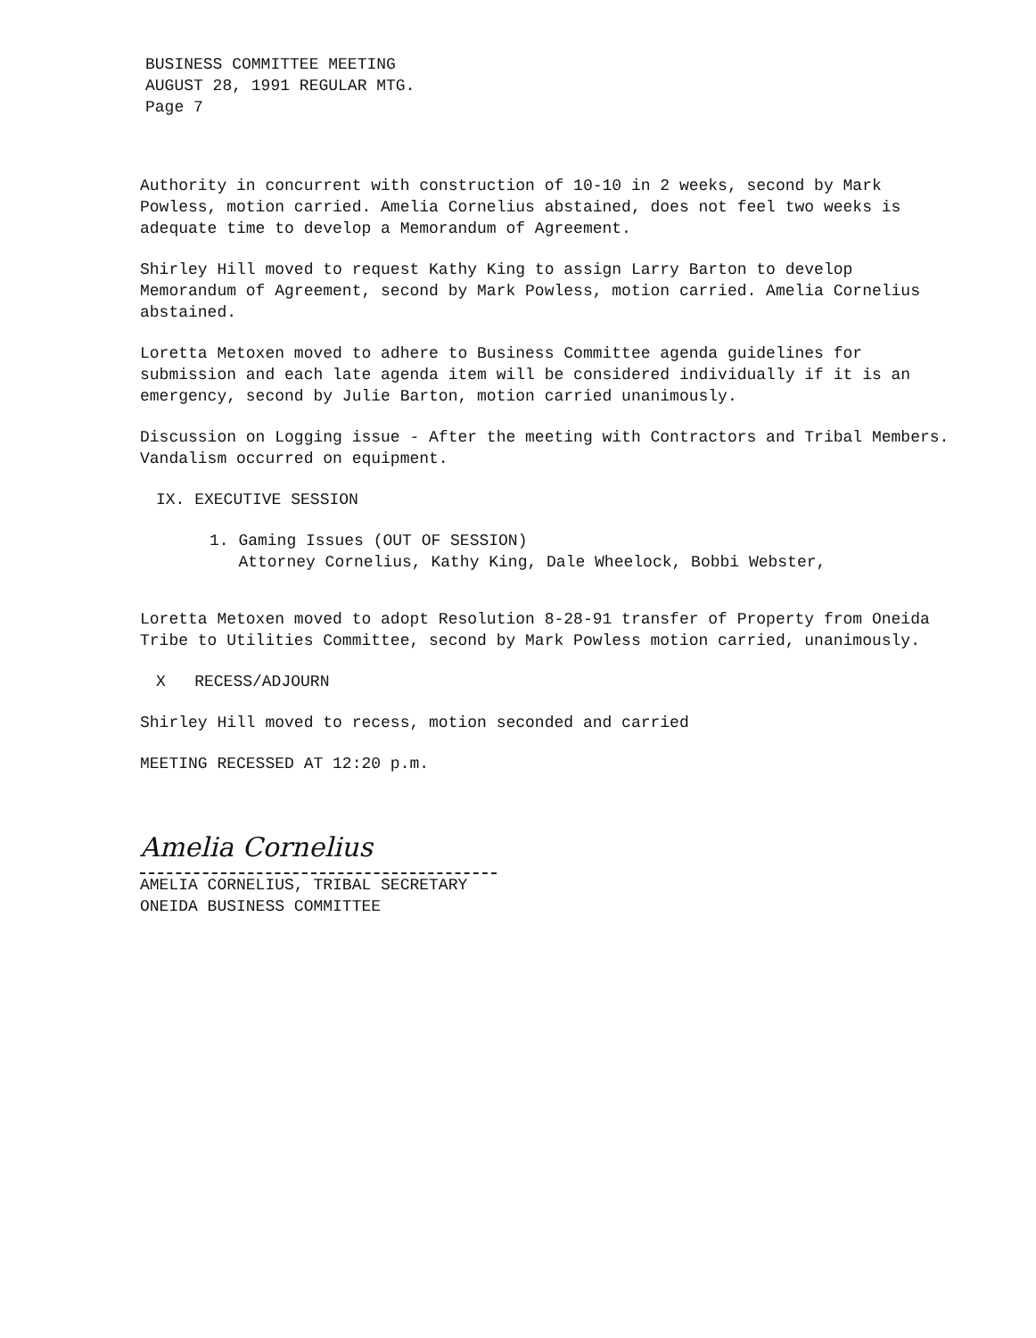BUSINESS COMMITTEE MEETING
AUGUST 28, 1991 REGULAR MTG.
Page 7
Authority in concurrent with construction of 10-10 in 2 weeks, second by Mark Powless, motion carried. Amelia Cornelius abstained, does not feel two weeks is adequate time to develop a Memorandum of Agreement.
Shirley Hill moved to request Kathy King to assign Larry Barton to develop Memorandum of Agreement, second by Mark Powless, motion carried. Amelia Cornelius abstained.
Loretta Metoxen moved to adhere to Business Committee agenda guidelines for submission and each late agenda item will be considered individually if it is an emergency, second by Julie Barton, motion carried unanimously.
Discussion on Logging issue - After the meeting with Contractors and Tribal Members. Vandalism occurred on equipment.
IX. EXECUTIVE SESSION
1. Gaming Issues (OUT OF SESSION)
Attorney Cornelius, Kathy King, Dale Wheelock, Bobbi Webster,
Loretta Metoxen moved to adopt Resolution 8-28-91 transfer of Property from Oneida Tribe to Utilities Committee, second by Mark Powless motion carried, unanimously.
X RECESS/ADJOURN
Shirley Hill moved to recess, motion seconded and carried
MEETING RECESSED AT 12:20 p.m.
Amelia Cornelius
AMELIA CORNELIUS, TRIBAL SECRETARY
ONEIDA BUSINESS COMMITTEE